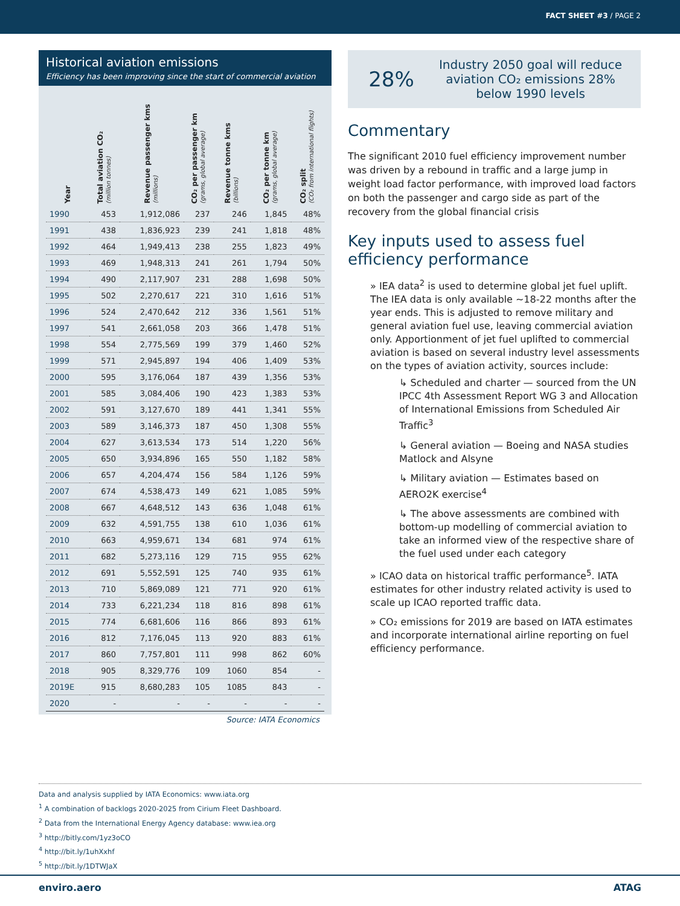FACT SHEET #3 / PAGE 2
Historical aviation emissions
Efficiency has been improving since the start of commercial aviation
| Year | Total aviation CO₂ (million tonnes) | Revenue passenger kms (millions) | CO₂ per passenger km (grams, global average) | Revenue tonne kms (billions) | CO₂ per tonne km (grams, global average) | CO₂ split (CO₂ from international flights) |
| --- | --- | --- | --- | --- | --- | --- |
| 1990 | 453 | 1,912,086 | 237 | 246 | 1,845 | 48% |
| 1991 | 438 | 1,836,923 | 239 | 241 | 1,818 | 48% |
| 1992 | 464 | 1,949,413 | 238 | 255 | 1,823 | 49% |
| 1993 | 469 | 1,948,313 | 241 | 261 | 1,794 | 50% |
| 1994 | 490 | 2,117,907 | 231 | 288 | 1,698 | 50% |
| 1995 | 502 | 2,270,617 | 221 | 310 | 1,616 | 51% |
| 1996 | 524 | 2,470,642 | 212 | 336 | 1,561 | 51% |
| 1997 | 541 | 2,661,058 | 203 | 366 | 1,478 | 51% |
| 1998 | 554 | 2,775,569 | 199 | 379 | 1,460 | 52% |
| 1999 | 571 | 2,945,897 | 194 | 406 | 1,409 | 53% |
| 2000 | 595 | 3,176,064 | 187 | 439 | 1,356 | 53% |
| 2001 | 585 | 3,084,406 | 190 | 423 | 1,383 | 53% |
| 2002 | 591 | 3,127,670 | 189 | 441 | 1,341 | 55% |
| 2003 | 589 | 3,146,373 | 187 | 450 | 1,308 | 55% |
| 2004 | 627 | 3,613,534 | 173 | 514 | 1,220 | 56% |
| 2005 | 650 | 3,934,896 | 165 | 550 | 1,182 | 58% |
| 2006 | 657 | 4,204,474 | 156 | 584 | 1,126 | 59% |
| 2007 | 674 | 4,538,473 | 149 | 621 | 1,085 | 59% |
| 2008 | 667 | 4,648,512 | 143 | 636 | 1,048 | 61% |
| 2009 | 632 | 4,591,755 | 138 | 610 | 1,036 | 61% |
| 2010 | 663 | 4,959,671 | 134 | 681 | 974 | 61% |
| 2011 | 682 | 5,273,116 | 129 | 715 | 955 | 62% |
| 2012 | 691 | 5,552,591 | 125 | 740 | 935 | 61% |
| 2013 | 710 | 5,869,089 | 121 | 771 | 920 | 61% |
| 2014 | 733 | 6,221,234 | 118 | 816 | 898 | 61% |
| 2015 | 774 | 6,681,606 | 116 | 866 | 893 | 61% |
| 2016 | 812 | 7,176,045 | 113 | 920 | 883 | 61% |
| 2017 | 860 | 7,757,801 | 111 | 998 | 862 | 60% |
| 2018 | 905 | 8,329,776 | 109 | 1060 | 854 | - |
| 2019E | 915 | 8,680,283 | 105 | 1085 | 843 | - |
| 2020 | - | - | - | - | - | - |
Source: IATA Economics
28%
Industry 2050 goal will reduce aviation CO₂ emissions 28% below 1990 levels
Commentary
The significant 2010 fuel efficiency improvement number was driven by a rebound in traffic and a large jump in weight load factor performance, with improved load factors on both the passenger and cargo side as part of the recovery from the global financial crisis
Key inputs used to assess fuel efficiency performance
» IEA data<sup>2</sup> is used to determine global jet fuel uplift. The IEA data is only available ~18-22 months after the year ends. This is adjusted to remove military and general aviation fuel use, leaving commercial aviation only. Apportionment of jet fuel uplifted to commercial aviation is based on several industry level assessments on the types of aviation activity, sources include:
↳ Scheduled and charter — sourced from the UN IPCC 4th Assessment Report WG 3 and Allocation of International Emissions from Scheduled Air Traffic<sup>3</sup>
↳ General aviation — Boeing and NASA studies Matlock and Alsyne
↳ Military aviation — Estimates based on AERO2K exercise<sup>4</sup>
↳ The above assessments are combined with bottom-up modelling of commercial aviation to take an informed view of the respective share of the fuel used under each category
» ICAO data on historical traffic performance<sup>5</sup>. IATA estimates for other industry related activity is used to scale up ICAO reported traffic data.
» CO₂ emissions for 2019 are based on IATA estimates and incorporate international airline reporting on fuel efficiency performance.
Data and analysis supplied by IATA Economics: www.iata.org
<sup>1</sup> A combination of backlogs 2020-2025 from Cirium Fleet Dashboard.
<sup>2</sup> Data from the International Energy Agency database: www.iea.org
<sup>3</sup> http://bitly.com/1yz3oCO
<sup>4</sup> http://bit.ly/1uhXxhf
<sup>5</sup> http://bit.ly/1DTWJaX
enviro.aero ATAG